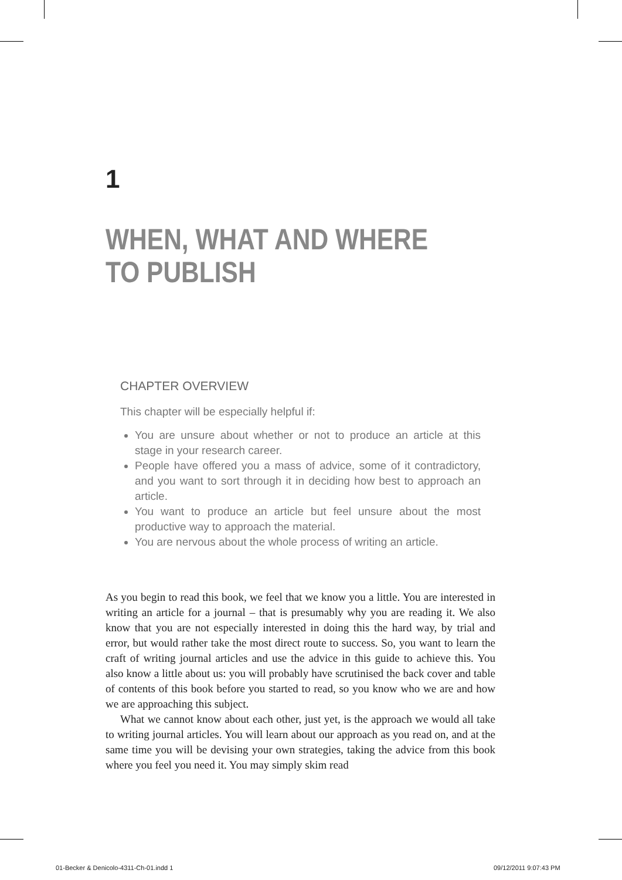1
WHEN, WHAT AND WHERE
TO PUBLISH
CHAPTER OVERVIEW
This chapter will be especially helpful if:
You are unsure about whether or not to produce an article at this stage in your research career.
People have offered you a mass of advice, some of it contradictory, and you want to sort through it in deciding how best to approach an article.
You want to produce an article but feel unsure about the most productive way to approach the material.
You are nervous about the whole process of writing an article.
As you begin to read this book, we feel that we know you a little. You are interested in writing an article for a journal – that is presumably why you are reading it. We also know that you are not especially interested in doing this the hard way, by trial and error, but would rather take the most direct route to success. So, you want to learn the craft of writing journal articles and use the advice in this guide to achieve this. You also know a little about us: you will probably have scrutinised the back cover and table of contents of this book before you started to read, so you know who we are and how we are approaching this subject.
What we cannot know about each other, just yet, is the approach we would all take to writing journal articles. You will learn about our approach as you read on, and at the same time you will be devising your own strategies, taking the advice from this book where you feel you need it. You may simply skim read
01-Becker & Denicolo-4311-Ch-01.indd 1
09/12/2011 9:07:43 PM